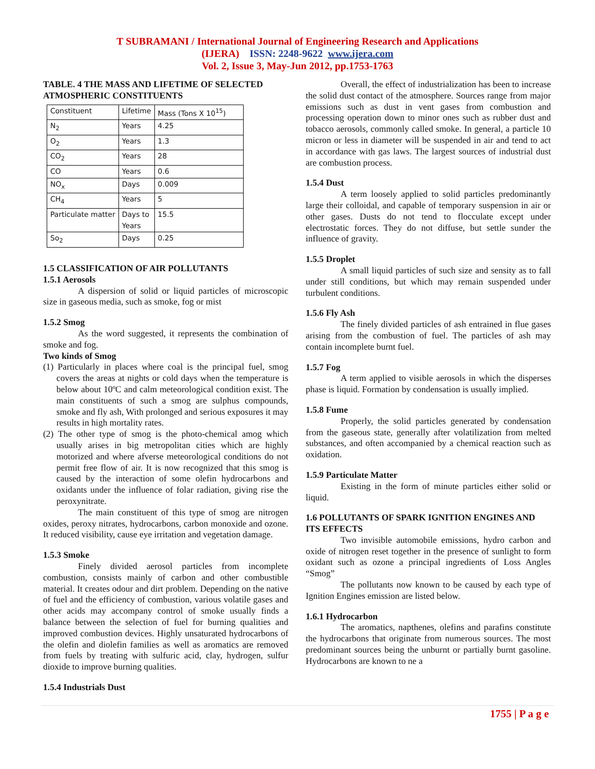T SUBRAMANI / International Journal of Engineering Research and Applications
(IJERA) ISSN: 2248-9622 www.ijera.com
Vol. 2, Issue 3, May-Jun 2012, pp.1753-1763
TABLE. 4 THE MASS AND LIFETIME OF SELECTED ATMOSPHERIC CONSTITUENTS
| Constituent | Lifetime | Mass (Tons X 10<sup>15</sup>) |
| N<sub>2</sub> | Years | 4.25 |
| O<sub>2</sub> | Years | 1.3 |
| CO<sub>2</sub> | Years | 28 |
| CO | Years | 0.6 |
| NO<sub>x</sub> | Days | 0.009 |
| CH<sub>4</sub> | Years | 5 |
| Particulate matter | Days to Years | 15.5 |
| So<sub>2</sub> | Days | 0.25 |
1.5 CLASSIFICATION OF AIR POLLUTANTS
1.5.1 Aerosols
A dispersion of solid or liquid particles of microscopic size in gaseous media, such as smoke, fog or mist
1.5.2 Smog
As the word suggested, it represents the combination of smoke and fog.
Two kinds of Smog
(1) Particularly in places where coal is the principal fuel, smog covers the areas at nights or cold days when the temperature is below about 10ºC and calm meteorological condition exist. The main constituents of such a smog are sulphus compounds, smoke and fly ash, With prolonged and serious exposures it may results in high mortality rates.
(2) The other type of smog is the photo-chemical amog which usually arises in big metropolitan cities which are highly motorized and where afverse meteorological conditions do not permit free flow of air. It is now recognized that this smog is caused by the interaction of some olefin hydrocarbons and oxidants under the influence of folar radiation, giving rise the peroxynitrate.
The main constituent of this type of smog are nitrogen oxides, peroxy nitrates, hydrocarbons, carbon monoxide and ozone. It reduced visibility, cause eye irritation and vegetation damage.
1.5.3 Smoke
Finely divided aerosol particles from incomplete combustion, consists mainly of carbon and other combustible material. It creates odour and dirt problem. Depending on the native of fuel and the efficiency of combustion, various volatile gases and other acids may accompany control of smoke usually finds a balance between the selection of fuel for burning qualities and improved combustion devices. Highly unsaturated hydrocarbons of the olefin and diolefin families as well as aromatics are removed from fuels by treating with sulfuric acid, clay, hydrogen, sulfur dioxide to improve burning qualities.
1.5.4 Industrials Dust
Overall, the effect of industrialization has been to increase the solid dust contact of the atmosphere. Sources range from major emissions such as dust in vent gases from combustion and processing operation down to minor ones such as rubber dust and tobacco aerosols, commonly called smoke. In general, a particle 10 micron or less in diameter will be suspended in air and tend to act in accordance with gas laws. The largest sources of industrial dust are combustion process.
1.5.4 Dust
A term loosely applied to solid particles predominantly large their colloidal, and capable of temporary suspension in air or other gases. Dusts do not tend to flocculate except under electrostatic forces. They do not diffuse, but settle sunder the influence of gravity.
1.5.5 Droplet
A small liquid particles of such size and sensity as to fall under still conditions, but which may remain suspended under turbulent conditions.
1.5.6 Fly Ash
The finely divided particles of ash entrained in flue gases arising from the combustion of fuel. The particles of ash may contain incomplete burnt fuel.
1.5.7 Fog
A term applied to visible aerosols in which the disperses phase is liquid. Formation by condensation is usually implied.
1.5.8 Fume
Properly, the solid particles generated by condensation from the gaseous state, generally after volatilization from melted substances, and often accompanied by a chemical reaction such as oxidation.
1.5.9 Particulate Matter
Existing in the form of minute particles either solid or liquid.
1.6 POLLUTANTS OF SPARK IGNITION ENGINES AND ITS EFFECTS
Two invisible automobile emissions, hydro carbon and oxide of nitrogen reset together in the presence of sunlight to form oxidant such as ozone a principal ingredients of Loss Angles “Smog”
The pollutants now known to be caused by each type of Ignition Engines emission are listed below.
1.6.1 Hydrocarbon
The aromatics, napthenes, olefins and parafins constitute the hydrocarbons that originate from numerous sources. The most predominant sources being the unburnt or partially burnt gasoline. Hydrocarbons are known to ne a
1755 | P a g e